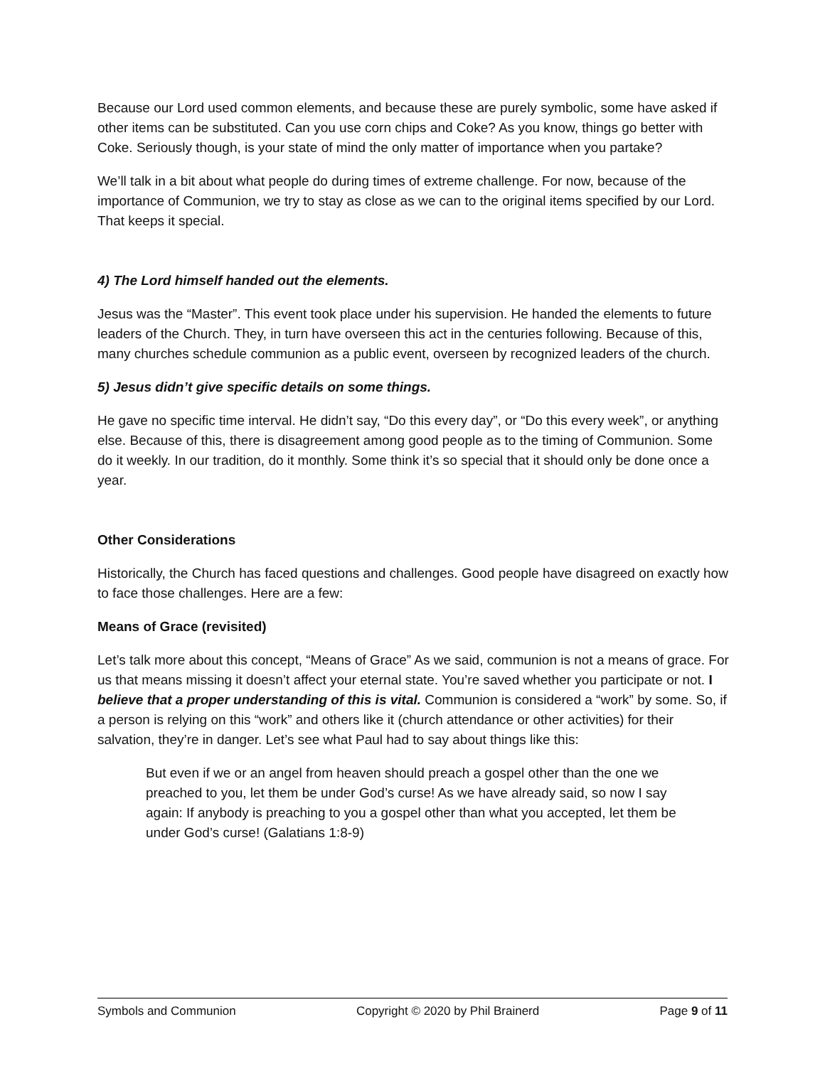Because our Lord used common elements, and because these are purely symbolic, some have asked if other items can be substituted. Can you use corn chips and Coke? As you know, things go better with Coke. Seriously though, is your state of mind the only matter of importance when you partake?
We’ll talk in a bit about what people do during times of extreme challenge. For now, because of the importance of Communion, we try to stay as close as we can to the original items specified by our Lord. That keeps it special.
4) The Lord himself handed out the elements.
Jesus was the “Master”. This event took place under his supervision. He handed the elements to future leaders of the Church. They, in turn have overseen this act in the centuries following. Because of this, many churches schedule communion as a public event, overseen by recognized leaders of the church.
5) Jesus didn’t give specific details on some things.
He gave no specific time interval. He didn’t say, “Do this every day”, or “Do this every week”, or anything else. Because of this, there is disagreement among good people as to the timing of Communion. Some do it weekly. In our tradition, do it monthly. Some think it’s so special that it should only be done once a year.
Other Considerations
Historically, the Church has faced questions and challenges. Good people have disagreed on exactly how to face those challenges. Here are a few:
Means of Grace (revisited)
Let’s talk more about this concept, “Means of Grace” As we said, communion is not a means of grace. For us that means missing it doesn’t affect your eternal state. You’re saved whether you participate or not. I believe that a proper understanding of this is vital. Communion is considered a “work” by some. So, if a person is relying on this “work” and others like it (church attendance or other activities) for their salvation, they’re in danger. Let’s see what Paul had to say about things like this:
But even if we or an angel from heaven should preach a gospel other than the one we preached to you, let them be under God’s curse! As we have already said, so now I say again: If anybody is preaching to you a gospel other than what you accepted, let them be under God’s curse! (Galatians 1:8-9)
Symbols and Communion Copyright © 2020 by Phil Brainerd Page 9 of 11